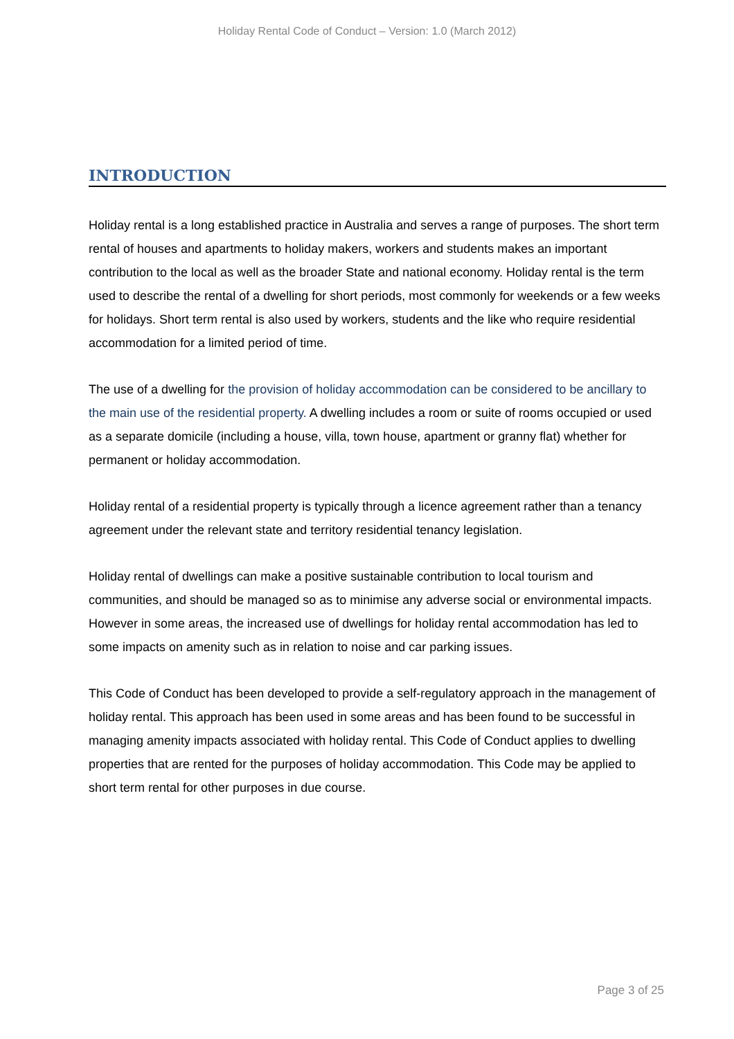Holiday Rental Code of Conduct – Version: 1.0 (March 2012)
INTRODUCTION
Holiday rental is a long established practice in Australia and serves a range of purposes. The short term rental of houses and apartments to holiday makers, workers and students makes an important contribution to the local as well as the broader State and national economy. Holiday rental is the term used to describe the rental of a dwelling for short periods, most commonly for weekends or a few weeks for holidays. Short term rental is also used by workers, students and the like who require residential accommodation for a limited period of time.
The use of a dwelling for the provision of holiday accommodation can be considered to be ancillary to the main use of the residential property. A dwelling includes a room or suite of rooms occupied or used as a separate domicile (including a house, villa, town house, apartment or granny flat) whether for permanent or holiday accommodation.
Holiday rental of a residential property is typically through a licence agreement rather than a tenancy agreement under the relevant state and territory residential tenancy legislation.
Holiday rental of dwellings can make a positive sustainable contribution to local tourism and communities, and should be managed so as to minimise any adverse social or environmental impacts. However in some areas, the increased use of dwellings for holiday rental accommodation has led to some impacts on amenity such as in relation to noise and car parking issues.
This Code of Conduct has been developed to provide a self-regulatory approach in the management of holiday rental. This approach has been used in some areas and has been found to be successful in managing amenity impacts associated with holiday rental. This Code of Conduct applies to dwelling properties that are rented for the purposes of holiday accommodation. This Code may be applied to short term rental for other purposes in due course.
Page 3 of 25